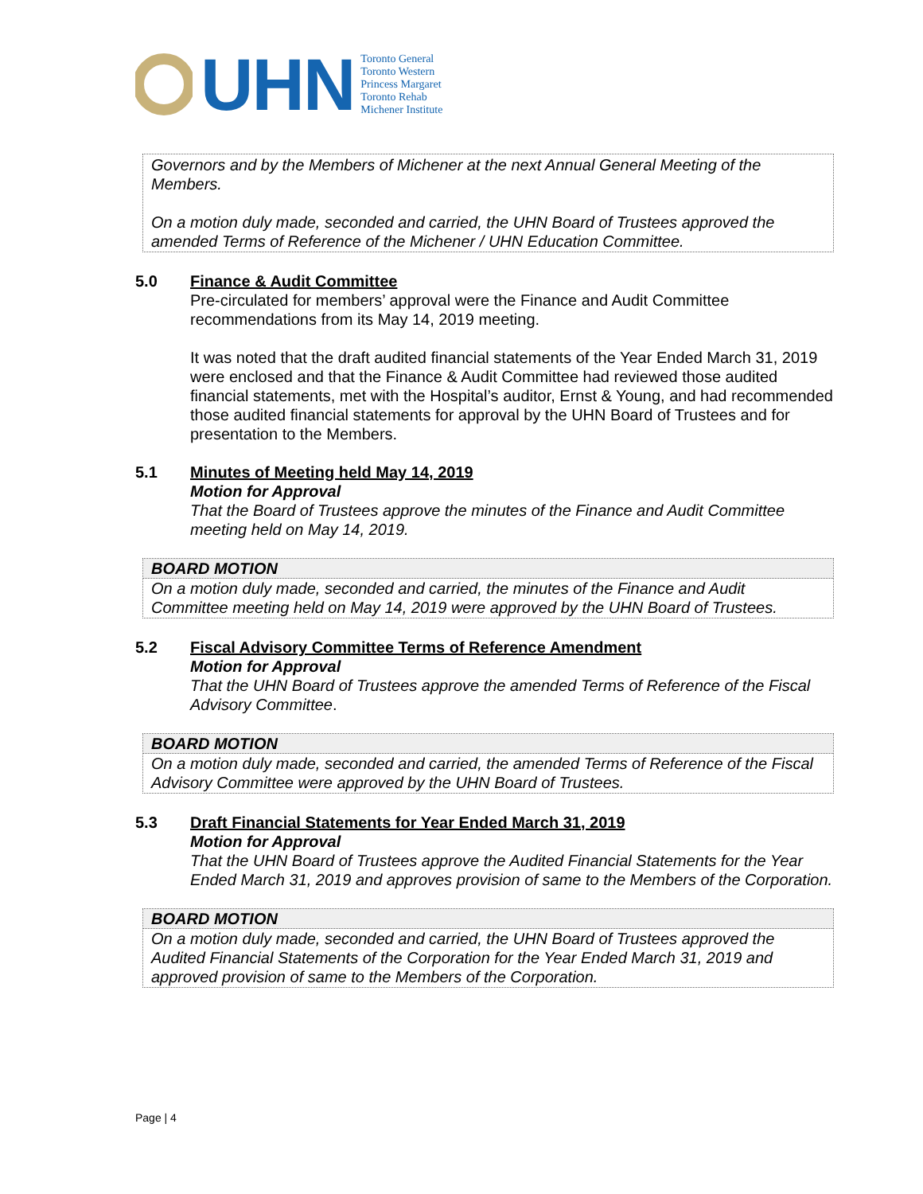UHN
Toronto General
Toronto Western
Princess Margaret
Toronto Rehab
Michener Institute
Governors and by the Members of Michener at the next Annual General Meeting of the Members.
On a motion duly made, seconded and carried, the UHN Board of Trustees approved the amended Terms of Reference of the Michener / UHN Education Committee.
5.0 Finance & Audit Committee
Pre-circulated for members’ approval were the Finance and Audit Committee recommendations from its May 14, 2019 meeting.
It was noted that the draft audited financial statements of the Year Ended March 31, 2019 were enclosed and that the Finance & Audit Committee had reviewed those audited financial statements, met with the Hospital’s auditor, Ernst & Young, and had recommended those audited financial statements for approval by the UHN Board of Trustees and for presentation to the Members.
5.1 Minutes of Meeting held May 14, 2019
Motion for Approval
That the Board of Trustees approve the minutes of the Finance and Audit Committee meeting held on May 14, 2019.
BOARD MOTION
On a motion duly made, seconded and carried, the minutes of the Finance and Audit Committee meeting held on May 14, 2019 were approved by the UHN Board of Trustees.
5.2 Fiscal Advisory Committee Terms of Reference Amendment
Motion for Approval
That the UHN Board of Trustees approve the amended Terms of Reference of the Fiscal Advisory Committee.
BOARD MOTION
On a motion duly made, seconded and carried, the amended Terms of Reference of the Fiscal Advisory Committee were approved by the UHN Board of Trustees.
5.3 Draft Financial Statements for Year Ended March 31, 2019
Motion for Approval
That the UHN Board of Trustees approve the Audited Financial Statements for the Year Ended March 31, 2019 and approves provision of same to the Members of the Corporation.
BOARD MOTION
On a motion duly made, seconded and carried, the UHN Board of Trustees approved the Audited Financial Statements of the Corporation for the Year Ended March 31, 2019 and approved provision of same to the Members of the Corporation.
Page | 4